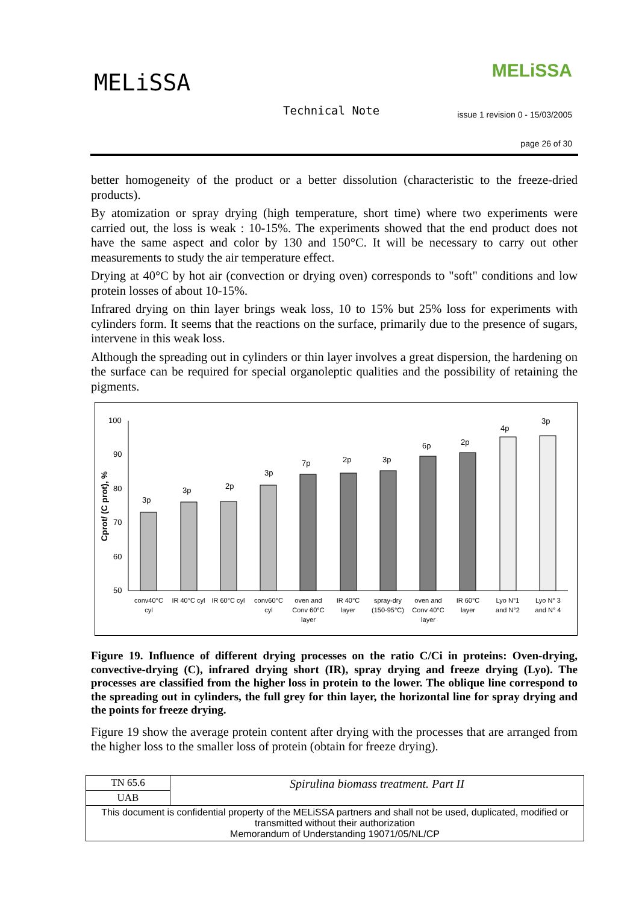MELiSSA MELiSSA
Technical Note
issue 1 revision 0 - 15/03/2005
page 26 of 30
better homogeneity of the product or a better dissolution (characteristic to the freeze-dried products).
By atomization or spray drying (high temperature, short time) where two experiments were carried out, the loss is weak : 10-15%. The experiments showed that the end product does not have the same aspect and color by 130 and 150°C. It will be necessary to carry out other measurements to study the air temperature effect.
Drying at 40°C by hot air (convection or drying oven) corresponds to "soft" conditions and low protein losses of about 10-15%.
Infrared drying on thin layer brings weak loss, 10 to 15% but 25% loss for experiments with cylinders form. It seems that the reactions on the surface, primarily due to the presence of sugars, intervene in this weak loss.
Although the spreading out in cylinders or thin layer involves a great dispersion, the hardening on the surface can be required for special organoleptic qualities and the possibility of retaining the pigments.
Cprot/ (C prot), %
100
90
80
70
60
50
3p
3p
2p
3p
7p
2p
3p
6p
2p
4p
3p
conv40°C
cyl
IR 40°C cyl
IR 60°C cyl
conv60°C
cyl
oven and
Conv 60°C
layer
IR 40°C
layer
spray-dry
(150-95°C)
oven and
Conv 40°C
layer
IR 60°C
layer
Lyo N°1
and N°2
Lyo N° 3
and N° 4
Figure 19. Influence of different drying processes on the ratio C/Ci in proteins: Oven-drying, convective-drying (C), infrared drying short (IR), spray drying and freeze drying (Lyo). The processes are classified from the higher loss in protein to the lower. The oblique line correspond to the spreading out in cylinders, the full grey for thin layer, the horizontal line for spray drying and the points for freeze drying.
Figure 19 show the average protein content after drying with the processes that are arranged from the higher loss to the smaller loss of protein (obtain for freeze drying).
| TN 65.6 | Spirulina biomass treatment. Part II |
| UAB | |
| This document is confidential property of the MELiSSA partners and shall not be used, duplicated, modified or transmitted without their authorization Memorandum of Understanding 19071/05/NL/CP | |